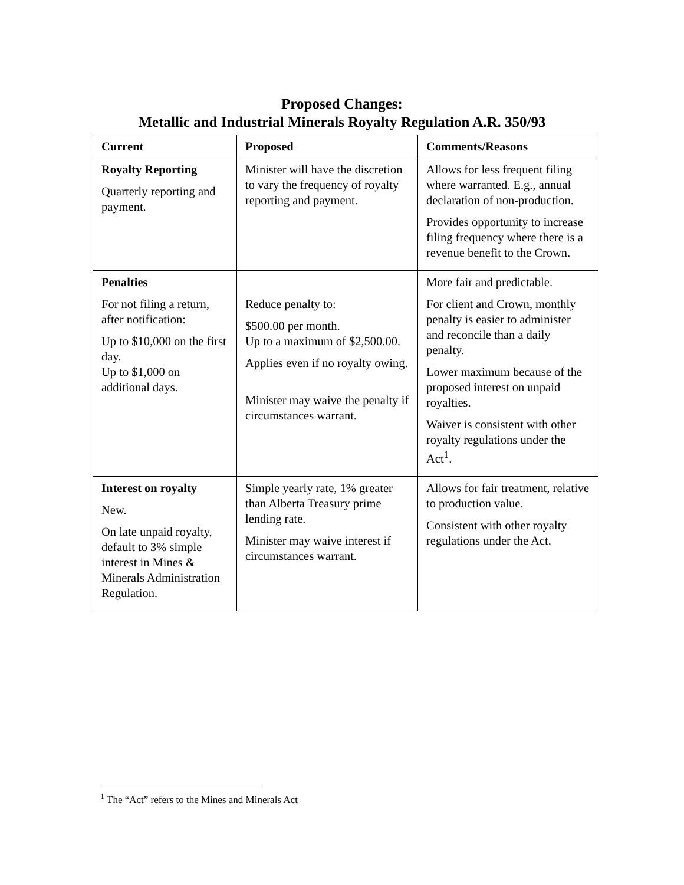Proposed Changes:
Metallic and Industrial Minerals Royalty Regulation A.R. 350/93
| Current | Proposed | Comments/Reasons |
| --- | --- | --- |
| Royalty Reporting Quarterly reporting and payment. | Minister will have the discretion to vary the frequency of royalty reporting and payment. | Allows for less frequent filing where warranted. E.g., annual declaration of non-production. Provides opportunity to increase filing frequency where there is a revenue benefit to the Crown. |
| Penalties For not filing a return, after notification: Up to $10,000 on the first day. Up to $1,000 on additional days. | Reduce penalty to: $500.00 per month. Up to a maximum of $2,500.00. Applies even if no royalty owing. Minister may waive the penalty if circumstances warrant. | More fair and predictable. For client and Crown, monthly penalty is easier to administer and reconcile than a daily penalty. Lower maximum because of the proposed interest on unpaid royalties. Waiver is consistent with other royalty regulations under the Act<sup>1</sup>. |
| Interest on royalty New. On late unpaid royalty, default to 3% simple interest in Mines & Minerals Administration Regulation. | Simple yearly rate, 1% greater than Alberta Treasury prime lending rate. Minister may waive interest if circumstances warrant. | Allows for fair treatment, relative to production value. Consistent with other royalty regulations under the Act. |
<sup>1</sup> The “Act” refers to the Mines and Minerals Act